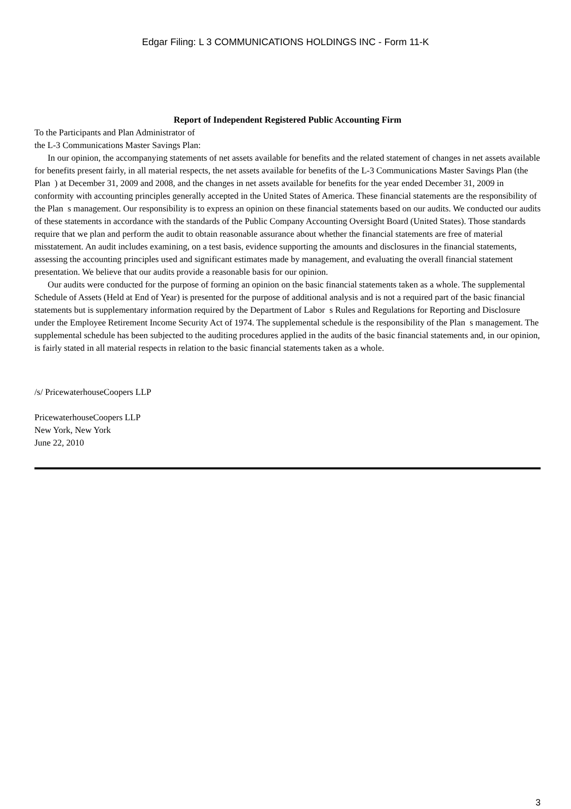Edgar Filing: L 3 COMMUNICATIONS HOLDINGS INC - Form 11-K
Report of Independent Registered Public Accounting Firm
To the Participants and Plan Administrator of
the L-3 Communications Master Savings Plan:
In our opinion, the accompanying statements of net assets available for benefits and the related statement of changes in net assets available for benefits present fairly, in all material respects, the net assets available for benefits of the L-3 Communications Master Savings Plan (the Plan ) at December 31, 2009 and 2008, and the changes in net assets available for benefits for the year ended December 31, 2009 in conformity with accounting principles generally accepted in the United States of America. These financial statements are the responsibility of the Plan s management. Our responsibility is to express an opinion on these financial statements based on our audits. We conducted our audits of these statements in accordance with the standards of the Public Company Accounting Oversight Board (United States). Those standards require that we plan and perform the audit to obtain reasonable assurance about whether the financial statements are free of material misstatement. An audit includes examining, on a test basis, evidence supporting the amounts and disclosures in the financial statements, assessing the accounting principles used and significant estimates made by management, and evaluating the overall financial statement presentation. We believe that our audits provide a reasonable basis for our opinion.
Our audits were conducted for the purpose of forming an opinion on the basic financial statements taken as a whole. The supplemental Schedule of Assets (Held at End of Year) is presented for the purpose of additional analysis and is not a required part of the basic financial statements but is supplementary information required by the Department of Labor s Rules and Regulations for Reporting and Disclosure under the Employee Retirement Income Security Act of 1974. The supplemental schedule is the responsibility of the Plan s management. The supplemental schedule has been subjected to the auditing procedures applied in the audits of the basic financial statements and, in our opinion, is fairly stated in all material respects in relation to the basic financial statements taken as a whole.
/s/ PricewaterhouseCoopers LLP
PricewaterhouseCoopers LLP
New York, New York
June 22, 2010
3